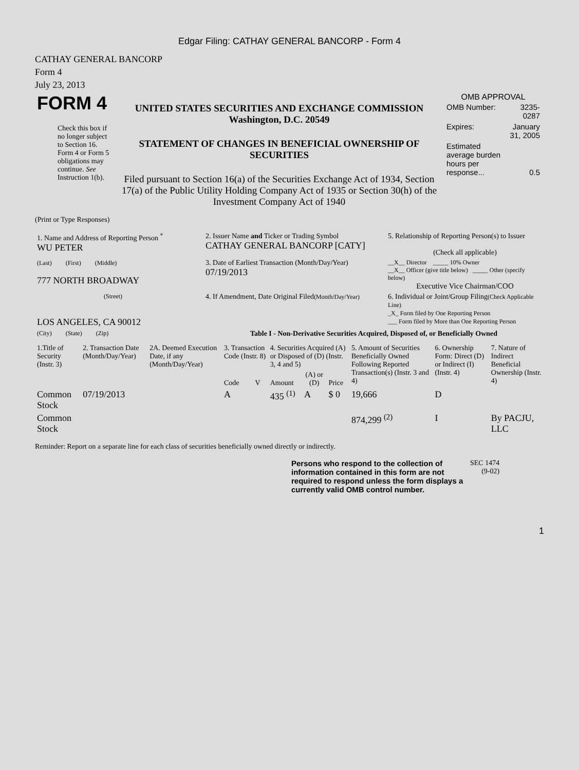Edgar Filing: CATHAY GENERAL BANCORP - Form 4
CATHAY GENERAL BANCORP
Form 4
July 23, 2013
| FORM 4 Check this box if no longer subject to Section 16. Form 4 or Form 5 obligations may continue. See Instruction 1(b). | UNITED STATES SECURITIES AND EXCHANGE COMMISSION Washington, D.C. 20549 STATEMENT OF CHANGES IN BENEFICIAL OWNERSHIP OF SECURITIES Filed pursuant to Section 16(a) of the Securities Exchange Act of 1934, Section 17(a) of the Public Utility Holding Company Act of 1935 or Section 30(h) of the Investment Company Act of 1940 | OMB APPROVAL / OMB Number: / 3235-0287 / / Expires: / January 31, 2005 / / Estimated average burden hours per response... / 0.5 / |
(Print or Type Responses)
| 1. Name and Address of Reporting Person <sup>*</sup> WU PETER | 2. Issuer Name and Ticker or Trading Symbol CATHAY GENERAL BANCORP [CATY] | 5. Relationship of Reporting Person(s) to Issuer (Check all applicable) |
| (Last) (First) (Middle) 777 NORTH BROADWAY | 3. Date of Earliest Transaction (Month/Day/Year) 07/19/2013 | __X__ Director _____ 10% Owner __X__ Officer (give title below) _____ Other (specify below) Executive Vice Chairman/COO |
| (Street) LOS ANGELES, CA 90012 | 4. If Amendment, Date Original Filed (Month/Day/Year) | 6. Individual or Joint/Group Filing (Check Applicable Line) _X_ Form filed by One Reporting Person ___ Form filed by More than One Reporting Person |
| (City) (State) (Zip) | Table I - Non-Derivative Securities Acquired, Disposed of, or Beneficially Owned | |
| 1.Title of Security (Instr. 3) | 2. Transaction Date (Month/Day/Year) | 2A. Deemed Execution Date, if any (Month/Day/Year) | 3. Transaction Code (Instr. 8) | | 4. Securities Acquired (A) or Disposed of (D) (Instr. 3, 4 and 5) | | | 5. Amount of Securities Beneficially Owned Following Reported Transaction(s) (Instr. 3 and 4) | 6. Ownership Form: Direct (D) or Indirect (I) (Instr. 4) | 7. Nature of Indirect Beneficial Ownership (Instr. 4) |
| --- | --- | --- | --- | --- | --- | --- | --- | --- | --- | --- |
| | | | Code | V | Amount | (A) or (D) | Price | | | |
| Common Stock | 07/19/2013 | | A | | 435 <sup>(1)</sup> | A | $ 0 | 19,666 | D | |
| Common Stock | | | | | | | | 874,299 <sup>(2)</sup> | I | By PACJU, LLC |
Reminder: Report on a separate line for each class of securities beneficially owned directly or indirectly.
| Persons who respond to the collection of information contained in this form are not required to respond unless the form displays a currently valid OMB control number. | SEC 1474 (9-02) |
1